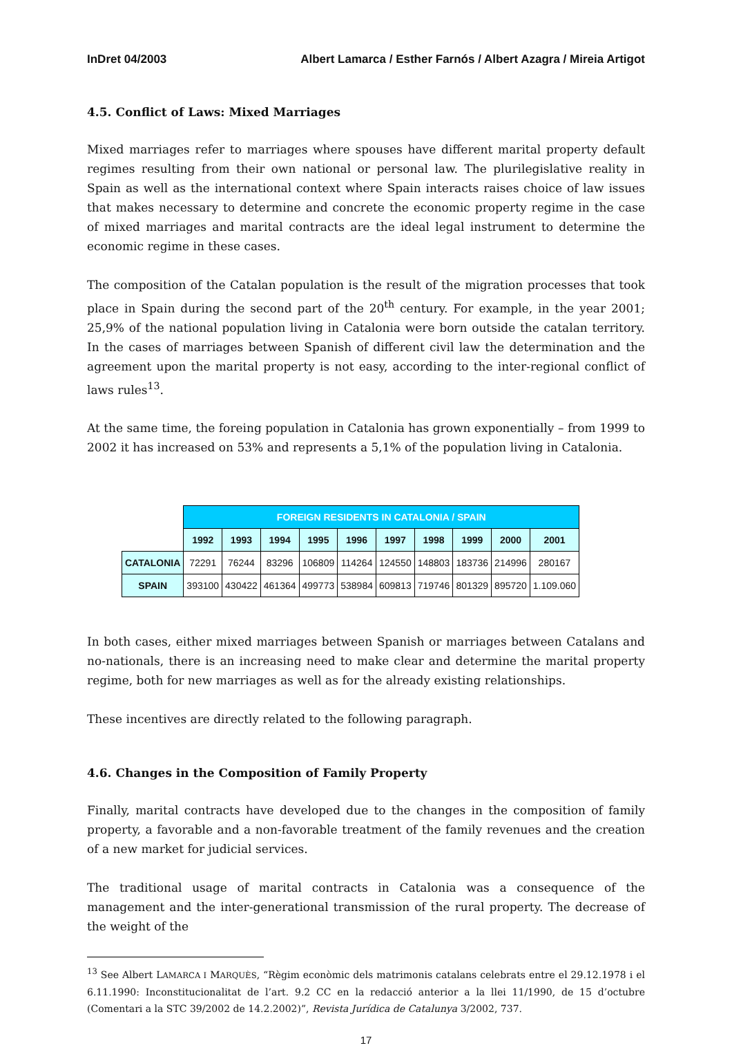InDret 04/2003 Albert Lamarca / Esther Farnós / Albert Azagra / Mireia Artigot
4.5. Conflict of Laws: Mixed Marriages
Mixed marriages refer to marriages where spouses have different marital property default regimes resulting from their own national or personal law. The plurilegislative reality in Spain as well as the international context where Spain interacts raises choice of law issues that makes necessary to determine and concrete the economic property regime in the case of mixed marriages and marital contracts are the ideal legal instrument to determine the economic regime in these cases.
The composition of the Catalan population is the result of the migration processes that took place in Spain during the second part of the 20<sup>th</sup> century. For example, in the year 2001; 25,9% of the national population living in Catalonia were born outside the catalan territory. In the cases of marriages between Spanish of different civil law the determination and the agreement upon the marital property is not easy, according to the inter-regional conflict of laws rules<sup>13</sup>.
At the same time, the foreing population in Catalonia has grown exponentially – from 1999 to 2002 it has increased on 53% and represents a 5,1% of the population living in Catalonia.
| | FOREIGN RESIDENTS IN CATALONIA / SPAIN | | | | | | | | | |
| | 1992 | 1993 | 1994 | 1995 | 1996 | 1997 | 1998 | 1999 | 2000 | 2001 |
| CATALONIA | 72291 | 76244 | 83296 | 106809 | 114264 | 124550 | 148803 | 183736 | 214996 | 280167 |
| SPAIN | 393100 | 430422 | 461364 | 499773 | 538984 | 609813 | 719746 | 801329 | 895720 | 1.109.060 |
In both cases, either mixed marriages between Spanish or marriages between Catalans and no-nationals, there is an increasing need to make clear and determine the marital property regime, both for new marriages as well as for the already existing relationships.
These incentives are directly related to the following paragraph.
4.6. Changes in the Composition of Family Property
Finally, marital contracts have developed due to the changes in the composition of family property, a favorable and a non-favorable treatment of the family revenues and the creation of a new market for judicial services.
The traditional usage of marital contracts in Catalonia was a consequence of the management and the inter-generational transmission of the rural property. The decrease of the weight of the
<sup>13</sup> See Albert LAMARCA I MARQUÈS, “Règim econòmic dels matrimonis catalans celebrats entre el 29.12.1978 i el 6.11.1990: Inconstitucionalitat de l’art. 9.2 CC en la redacció anterior a la llei 11/1990, de 15 d’octubre (Comentari a la STC 39/2002 de 14.2.2002)”, Revista Jurídica de Catalunya 3/2002, 737.
17